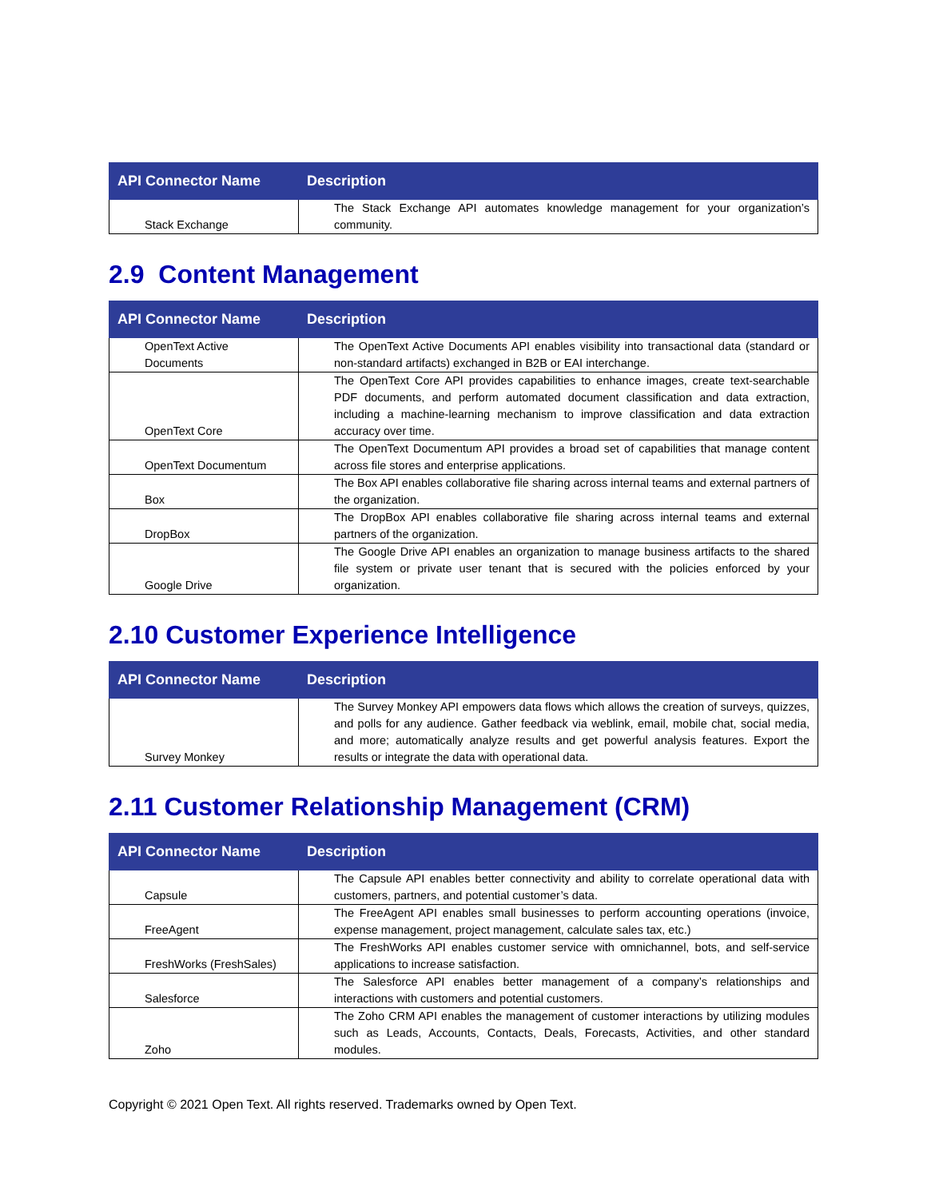| API Connector Name | Description |
| --- | --- |
| Stack Exchange | The Stack Exchange API automates knowledge management for your organization’s community. |
2.9 Content Management
| API Connector Name | Description |
| --- | --- |
| OpenText Active Documents | The OpenText Active Documents API enables visibility into transactional data (standard or non-standard artifacts) exchanged in B2B or EAI interchange. |
| OpenText Core | The OpenText Core API provides capabilities to enhance images, create text-searchable PDF documents, and perform automated document classification and data extraction, including a machine-learning mechanism to improve classification and data extraction accuracy over time. |
| OpenText Documentum | The OpenText Documentum API provides a broad set of capabilities that manage content across file stores and enterprise applications. |
| Box | The Box API enables collaborative file sharing across internal teams and external partners of the organization. |
| DropBox | The DropBox API enables collaborative file sharing across internal teams and external partners of the organization. |
| Google Drive | The Google Drive API enables an organization to manage business artifacts to the shared file system or private user tenant that is secured with the policies enforced by your organization. |
2.10 Customer Experience Intelligence
| API Connector Name | Description |
| --- | --- |
| Survey Monkey | The Survey Monkey API empowers data flows which allows the creation of surveys, quizzes, and polls for any audience. Gather feedback via weblink, email, mobile chat, social media, and more; automatically analyze results and get powerful analysis features. Export the results or integrate the data with operational data. |
2.11 Customer Relationship Management (CRM)
| API Connector Name | Description |
| --- | --- |
| Capsule | The Capsule API enables better connectivity and ability to correlate operational data with customers, partners, and potential customer’s data. |
| FreeAgent | The FreeAgent API enables small businesses to perform accounting operations (invoice, expense management, project management, calculate sales tax, etc.) |
| FreshWorks (FreshSales) | The FreshWorks API enables customer service with omnichannel, bots, and self-service applications to increase satisfaction. |
| Salesforce | The Salesforce API enables better management of a company’s relationships and interactions with customers and potential customers. |
| Zoho | The Zoho CRM API enables the management of customer interactions by utilizing modules such as Leads, Accounts, Contacts, Deals, Forecasts, Activities, and other standard modules. |
Copyright © 2021 Open Text. All rights reserved. Trademarks owned by Open Text.